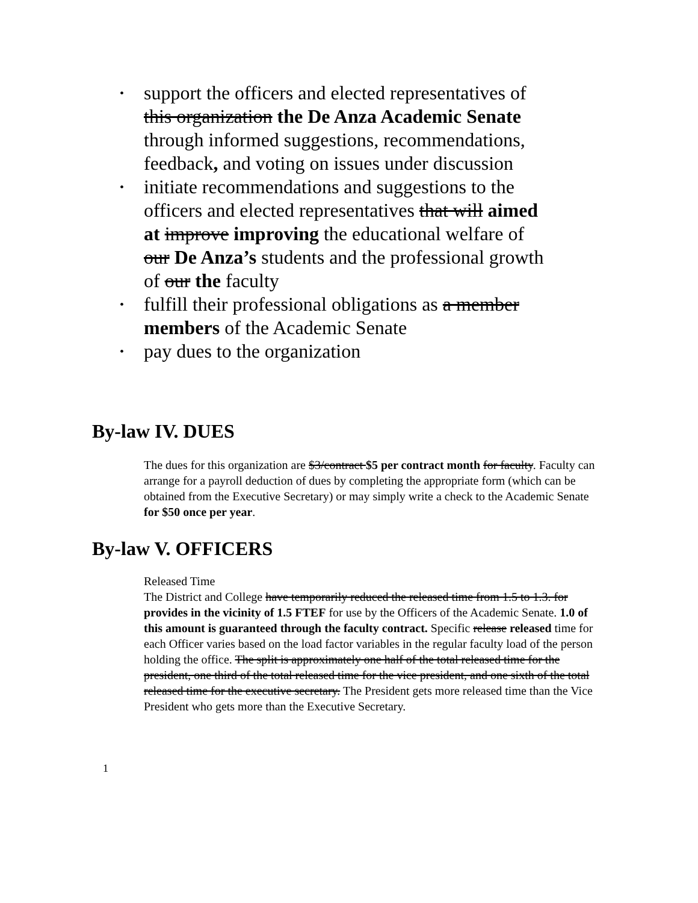• support the officers and elected representatives of this organization the De Anza Academic Senate through informed suggestions, recommendations, feedback, and voting on issues under discussion
• initiate recommendations and suggestions to the officers and elected representatives that will aimed at improve improving the educational welfare of our De Anza’s students and the professional growth of our the faculty
• fulfill their professional obligations as a member members of the Academic Senate
• pay dues to the organization
By-law IV. DUES
The dues for this organization are $3/contract $5 per contract month for faculty. Faculty can arrange for a payroll deduction of dues by completing the appropriate form (which can be obtained from the Executive Secretary) or may simply write a check to the Academic Senate for $50 once per year.
By-law V. OFFICERS
Released Time
The District and College have temporarily reduced the released time from 1.5 to 1.3. for provides in the vicinity of 1.5 FTEF for use by the Officers of the Academic Senate. 1.0 of this amount is guaranteed through the faculty contract. Specific release released time for each Officer varies based on the load factor variables in the regular faculty load of the person holding the office. The split is approximately one half of the total released time for the president, one third of the total released time for the vice president, and one sixth of the total released time for the executive secretary. The President gets more released time than the Vice President who gets more than the Executive Secretary.
1